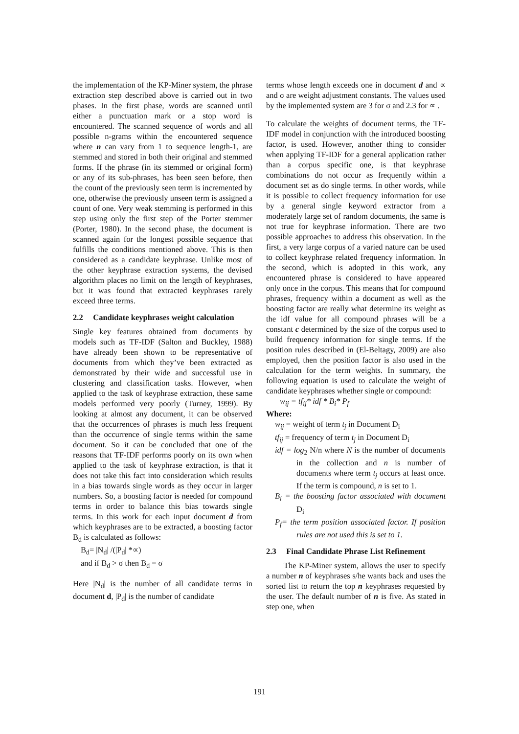the implementation of the KP-Miner system, the phrase extraction step described above is carried out in two phases. In the first phase, words are scanned until either a punctuation mark or a stop word is encountered. The scanned sequence of words and all possible n-grams within the encountered sequence where n can vary from 1 to sequence length-1, are stemmed and stored in both their original and stemmed forms. If the phrase (in its stemmed or original form) or any of its sub-phrases, has been seen before, then the count of the previously seen term is incremented by one, otherwise the previously unseen term is assigned a count of one. Very weak stemming is performed in this step using only the first step of the Porter stemmer (Porter, 1980). In the second phase, the document is scanned again for the longest possible sequence that fulfills the conditions mentioned above. This is then considered as a candidate keyphrase. Unlike most of the other keyphrase extraction systems, the devised algorithm places no limit on the length of keyphrases, but it was found that extracted keyphrases rarely exceed three terms.
2.2 Candidate keyphrases weight calculation
Single key features obtained from documents by models such as TF-IDF (Salton and Buckley, 1988) have already been shown to be representative of documents from which they’ve been extracted as demonstrated by their wide and successful use in clustering and classification tasks. However, when applied to the task of keyphrase extraction, these same models performed very poorly (Turney, 1999). By looking at almost any document, it can be observed that the occurrences of phrases is much less frequent than the occurrence of single terms within the same document. So it can be concluded that one of the reasons that TF-IDF performs poorly on its own when applied to the task of keyphrase extraction, is that it does not take this fact into consideration which results in a bias towards single words as they occur in larger numbers. So, a boosting factor is needed for compound terms in order to balance this bias towards single terms. In this work for each input document d from which keyphrases are to be extracted, a boosting factor B<sub>d</sub> is calculated as follows:
B<sub>d</sub>= |N<sub>d</sub>| /(|P<sub>d</sub>| *∝)
and if B<sub>d</sub> > σ then B<sub>d</sub> = σ
Here |N<sub>d</sub>| is the number of all candidate terms in document d, |P<sub>d</sub>| is the number of candidate
terms whose length exceeds one in document d and ∝ and σ are weight adjustment constants. The values used by the implemented system are 3 for σ and 2.3 for ∝ .
To calculate the weights of document terms, the TF-IDF model in conjunction with the introduced boosting factor, is used. However, another thing to consider when applying TF-IDF for a general application rather than a corpus specific one, is that keyphrase combinations do not occur as frequently within a document set as do single terms. In other words, while it is possible to collect frequency information for use by a general single keyword extractor from a moderately large set of random documents, the same is not true for keyphrase information. There are two possible approaches to address this observation. In the first, a very large corpus of a varied nature can be used to collect keyphrase related frequency information. In the second, which is adopted in this work, any encountered phrase is considered to have appeared only once in the corpus. This means that for compound phrases, frequency within a document as well as the boosting factor are really what determine its weight as the idf value for all compound phrases will be a constant c determined by the size of the corpus used to build frequency information for single terms. If the position rules described in (El-Beltagy, 2009) are also employed, then the position factor is also used in the calculation for the term weights. In summary, the following equation is used to calculate the weight of candidate keyphrases whether single or compound:
w<sub>ij</sub> = tf<sub>ij</sub>* idf * B<sub>i</sub>* P<sub>f</sub>
Where:
w<sub>ij</sub> = weight of term t<sub>j</sub> in Document D<sub>i</sub>
tf<sub>ij</sub> = frequency of term t<sub>j</sub> in Document D<sub>i</sub>
idf = log<sub>2</sub> N/n where N is the number of documents in the collection and n is number of documents where term t<sub>j</sub> occurs at least once. If the term is compound, n is set to 1.
B<sub>i</sub> = the boosting factor associated with document D<sub>i</sub>
P<sub>f</sub>= the term position associated factor. If position rules are not used this is set to 1.
2.3 Final Candidate Phrase List Refinement
The KP-Miner system, allows the user to specify a number n of keyphrases s/he wants back and uses the sorted list to return the top n keyphrases requested by the user. The default number of n is five. As stated in step one, when
191